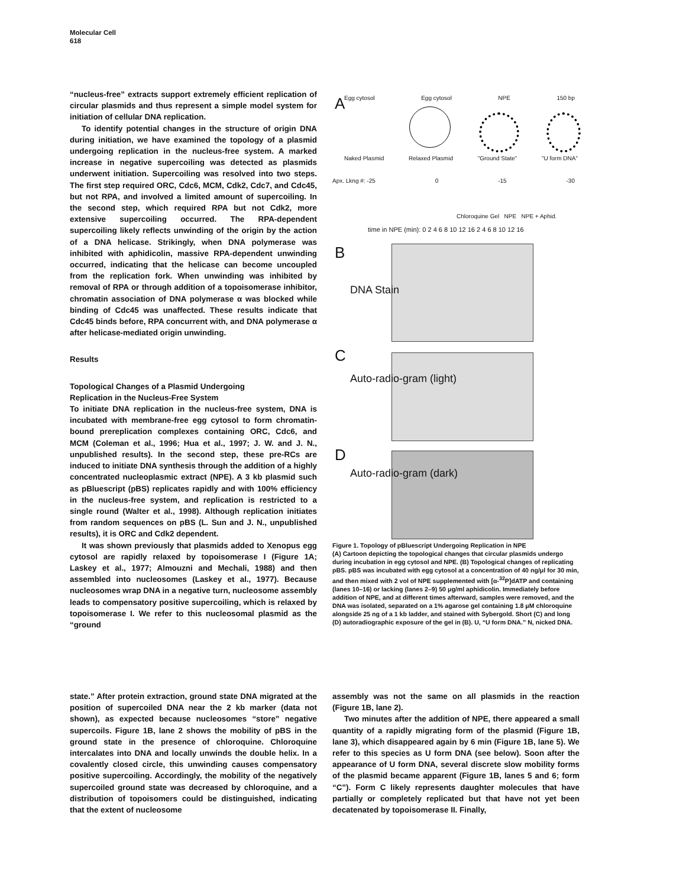Molecular Cell
618
“nucleus-free” extracts support extremely efficient replication of circular plasmids and thus represent a simple model system for initiation of cellular DNA replication.
To identify potential changes in the structure of origin DNA during initiation, we have examined the topology of a plasmid undergoing replication in the nucleus-free system. A marked increase in negative supercoiling was detected as plasmids underwent initiation. Supercoiling was resolved into two steps. The first step required ORC, Cdc6, MCM, Cdk2, Cdc7, and Cdc45, but not RPA, and involved a limited amount of supercoiling. In the second step, which required RPA but not Cdk2, more extensive supercoiling occurred. The RPA-dependent supercoiling likely reflects unwinding of the origin by the action of a DNA helicase. Strikingly, when DNA polymerase was inhibited with aphidicolin, massive RPA-dependent unwinding occurred, indicating that the helicase can become uncoupled from the replication fork. When unwinding was inhibited by removal of RPA or through addition of a topoisomerase inhibitor, chromatin association of DNA polymerase α was blocked while binding of Cdc45 was unaffected. These results indicate that Cdc45 binds before, RPA concurrent with, and DNA polymerase α after helicase-mediated origin unwinding.
Results
Topological Changes of a Plasmid Undergoing
Replication in the Nucleus-Free System
To initiate DNA replication in the nucleus-free system, DNA is incubated with membrane-free egg cytosol to form chromatin-bound prereplication complexes containing ORC, Cdc6, and MCM (Coleman et al., 1996; Hua et al., 1997; J. W. and J. N., unpublished results). In the second step, these pre-RCs are induced to initiate DNA synthesis through the addition of a highly concentrated nucleoplasmic extract (NPE). A 3 kb plasmid such as pBluescript (pBS) replicates rapidly and with 100% efficiency in the nucleus-free system, and replication is restricted to a single round (Walter et al., 1998). Although replication initiates from random sequences on pBS (L. Sun and J. N., unpublished results), it is ORC and Cdk2 dependent.
It was shown previously that plasmids added to Xenopus egg cytosol are rapidly relaxed by topoisomerase I (Figure 1A; Laskey et al., 1977; Almouzni and Mechali, 1988) and then assembled into nucleosomes (Laskey et al., 1977). Because nucleosomes wrap DNA in a negative turn, nucleosome assembly leads to compensatory positive supercoiling, which is relaxed by topoisomerase I. We refer to this nucleosomal plasmid as the “ground
A Egg cytosol Egg cytosol NPE 150 bp
Naked Plasmid Relaxed Plasmid "Ground State" "U form DNA"
Apx. Lkng #: -25 0 -15 -30
Chloroquine Gel NPE NPE + Aphid.
time in NPE (min): 0 2 4 6 8 10 12 16 2 4 6 8 10 12 16
B
DNA Stain
C
Auto-radio-gram (light)
D
Auto-radio-gram (dark)
Figure 1. Topology of pBluescript Undergoing Replication in NPE
(A) Cartoon depicting the topological changes that circular plasmids undergo during incubation in egg cytosol and NPE. (B) Topological changes of replicating pBS. pBS was incubated with egg cytosol at a concentration of 40 ng/μl for 30 min, and then mixed with 2 vol of NPE supplemented with [α-<sup>32</sup>P]dATP and containing (lanes 10–16) or lacking (lanes 2–9) 50 μg/ml aphidicolin. Immediately before addition of NPE, and at different times afterward, samples were removed, and the DNA was isolated, separated on a 1% agarose gel containing 1.8 μM chloroquine alongside 25 ng of a 1 kb ladder, and stained with Sybergold. Short (C) and long (D) autoradiographic exposure of the gel in (B). U, “U form DNA.” N, nicked DNA.
state.” After protein extraction, ground state DNA migrated at the position of supercoiled DNA near the 2 kb marker (data not shown), as expected because nucleosomes “store” negative supercoils. Figure 1B, lane 2 shows the mobility of pBS in the ground state in the presence of chloroquine. Chloroquine intercalates into DNA and locally unwinds the double helix. In a covalently closed circle, this unwinding causes compensatory positive supercoiling. Accordingly, the mobility of the negatively supercoiled ground state was decreased by chloroquine, and a distribution of topoisomers could be distinguished, indicating that the extent of nucleosome
assembly was not the same on all plasmids in the reaction (Figure 1B, lane 2).
Two minutes after the addition of NPE, there appeared a small quantity of a rapidly migrating form of the plasmid (Figure 1B, lane 3), which disappeared again by 6 min (Figure 1B, lane 5). We refer to this species as U form DNA (see below). Soon after the appearance of U form DNA, several discrete slow mobility forms of the plasmid became apparent (Figure 1B, lanes 5 and 6; form “C”). Form C likely represents daughter molecules that have partially or completely replicated but that have not yet been decatenated by topoisomerase II. Finally,